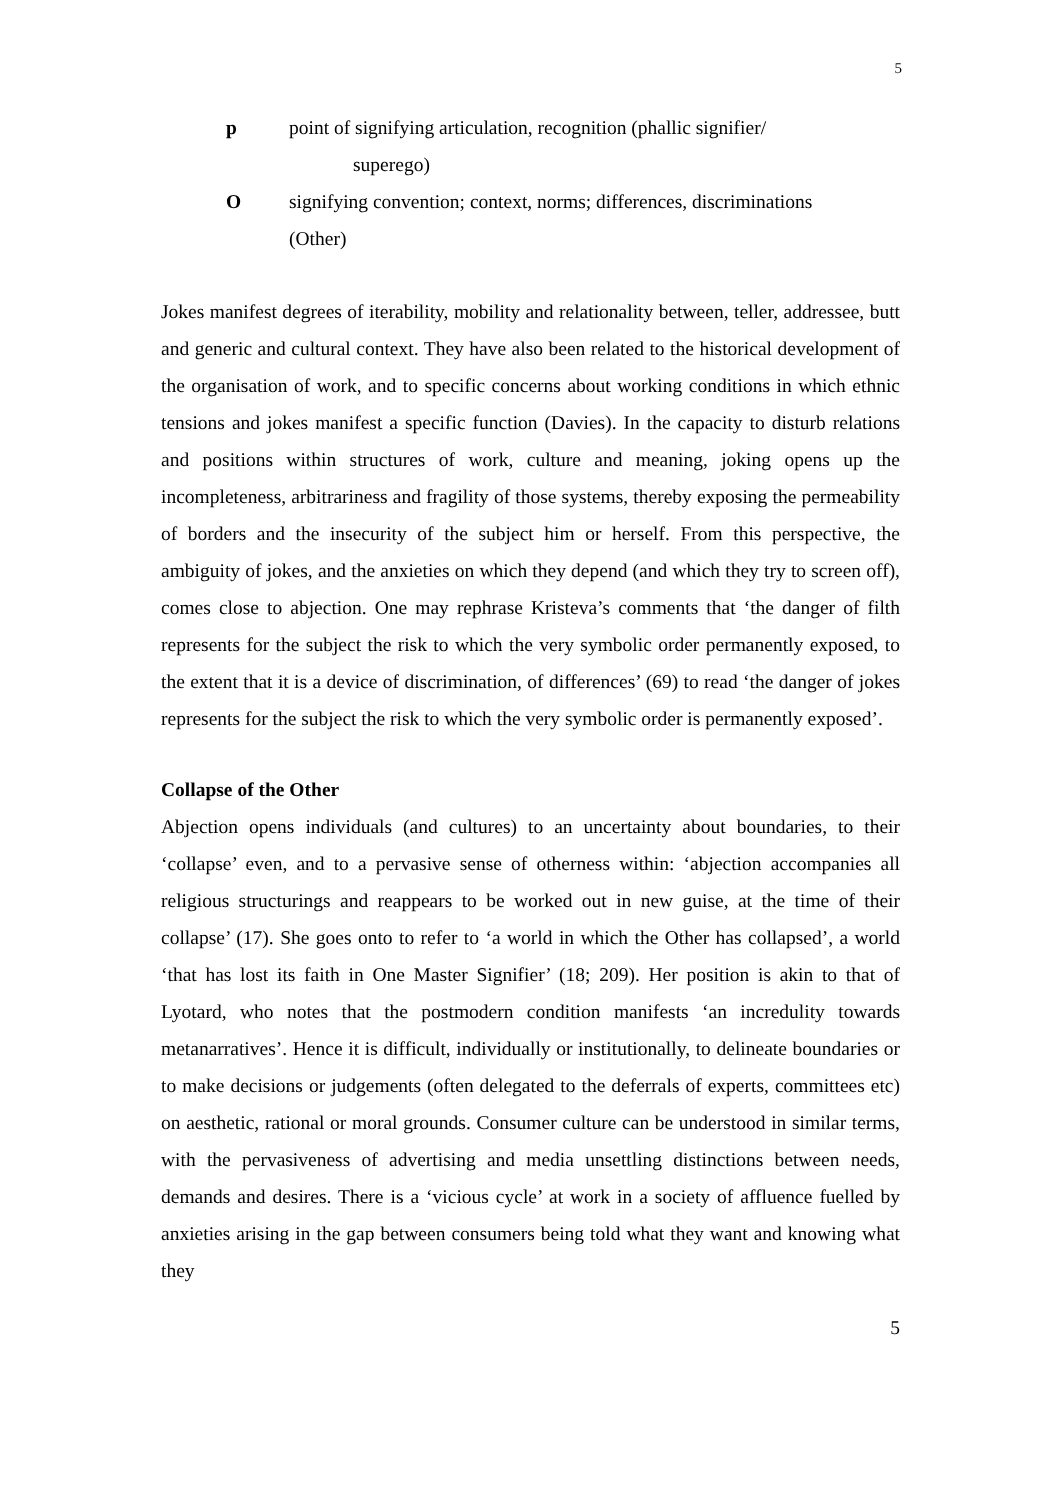5
p point of signifying articulation, recognition (phallic signifier/
superego)
O signifying convention; context, norms; differences, discriminations (Other)
Jokes manifest degrees of iterability, mobility and relationality between, teller, addressee, butt and generic and cultural context. They have also been related to the historical development of the organisation of work, and to specific concerns about working conditions in which ethnic tensions and jokes manifest a specific function (Davies). In the capacity to disturb relations and positions within structures of work, culture and meaning, joking opens up the incompleteness, arbitrariness and fragility of those systems, thereby exposing the permeability of borders and the insecurity of the subject him or herself. From this perspective, the ambiguity of jokes, and the anxieties on which they depend (and which they try to screen off), comes close to abjection. One may rephrase Kristeva’s comments that ‘the danger of filth represents for the subject the risk to which the very symbolic order permanently exposed, to the extent that it is a device of discrimination, of differences’ (69) to read ‘the danger of jokes represents for the subject the risk to which the very symbolic order is permanently exposed’.
Collapse of the Other
Abjection opens individuals (and cultures) to an uncertainty about boundaries, to their ‘collapse’ even, and to a pervasive sense of otherness within: ‘abjection accompanies all religious structurings and reappears to be worked out in new guise, at the time of their collapse’ (17). She goes onto to refer to ‘a world in which the Other has collapsed’, a world ‘that has lost its faith in One Master Signifier’ (18; 209). Her position is akin to that of Lyotard, who notes that the postmodern condition manifests ‘an incredulity towards metanarratives’. Hence it is difficult, individually or institutionally, to delineate boundaries or to make decisions or judgements (often delegated to the deferrals of experts, committees etc) on aesthetic, rational or moral grounds. Consumer culture can be understood in similar terms, with the pervasiveness of advertising and media unsettling distinctions between needs, demands and desires. There is a ‘vicious cycle’ at work in a society of affluence fuelled by anxieties arising in the gap between consumers being told what they want and knowing what they
5